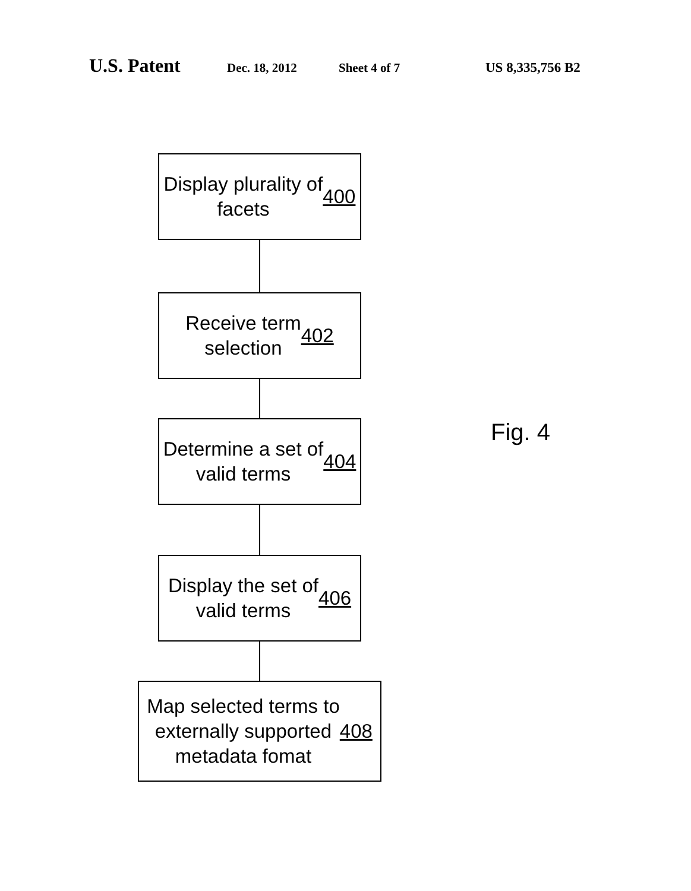U.S. Patent Dec. 18, 2012 Sheet 4 of 7 US 8,335,756 B2
Display plurality of
facets 400
Receive term
selection 402
Determine a set of
valid terms 404
Display the set of
valid terms 406
Map selected terms to
externally supported
metadata fomat 408
Fig. 4